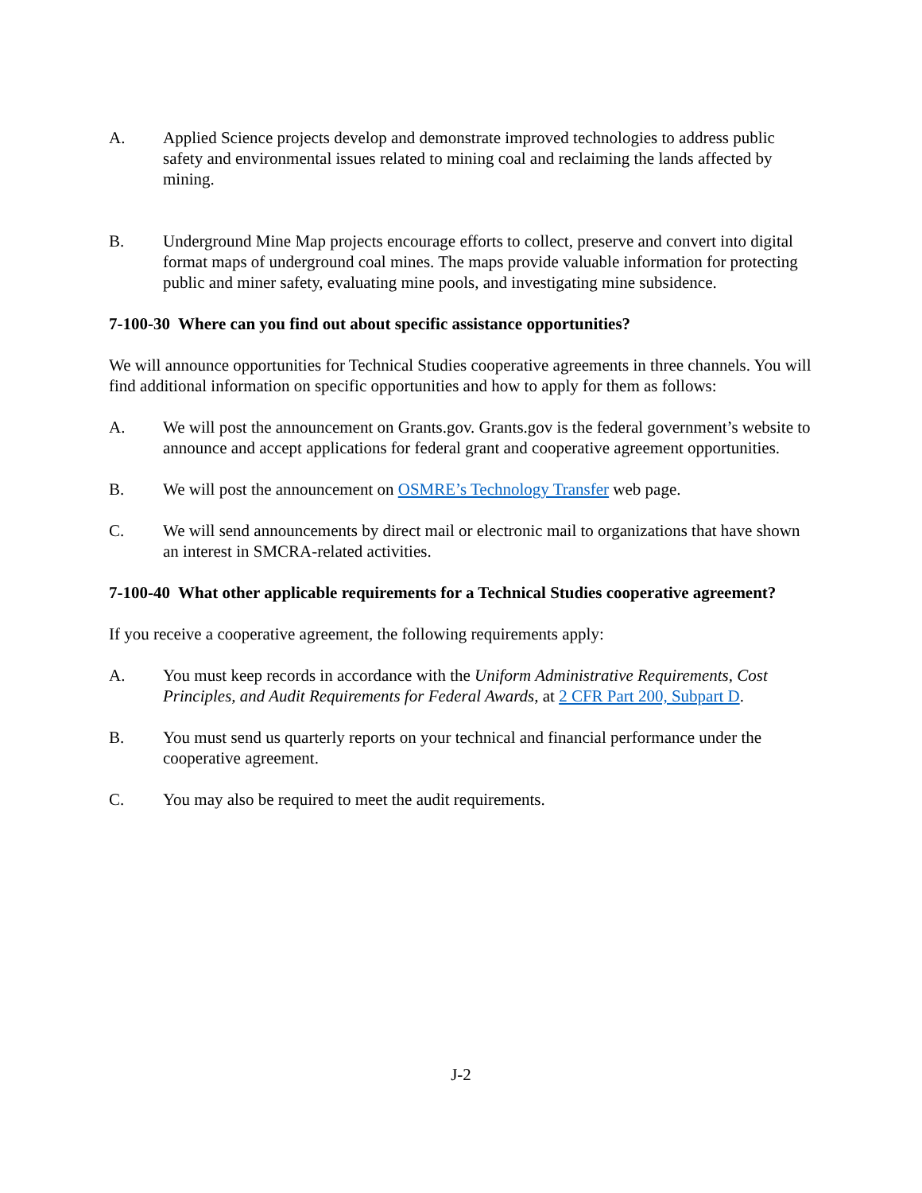A. Applied Science projects develop and demonstrate improved technologies to address public safety and environmental issues related to mining coal and reclaiming the lands affected by mining.
B. Underground Mine Map projects encourage efforts to collect, preserve and convert into digital format maps of underground coal mines. The maps provide valuable information for protecting public and miner safety, evaluating mine pools, and investigating mine subsidence.
7-100-30 Where can you find out about specific assistance opportunities?
We will announce opportunities for Technical Studies cooperative agreements in three channels. You will find additional information on specific opportunities and how to apply for them as follows:
A. We will post the announcement on Grants.gov. Grants.gov is the federal government’s website to announce and accept applications for federal grant and cooperative agreement opportunities.
B. We will post the announcement on OSMRE’s Technology Transfer web page.
C. We will send announcements by direct mail or electronic mail to organizations that have shown an interest in SMCRA-related activities.
7-100-40 What other applicable requirements for a Technical Studies cooperative agreement?
If you receive a cooperative agreement, the following requirements apply:
A. You must keep records in accordance with the Uniform Administrative Requirements, Cost Principles, and Audit Requirements for Federal Awards, at 2 CFR Part 200, Subpart D.
B. You must send us quarterly reports on your technical and financial performance under the cooperative agreement.
C. You may also be required to meet the audit requirements.
J-2